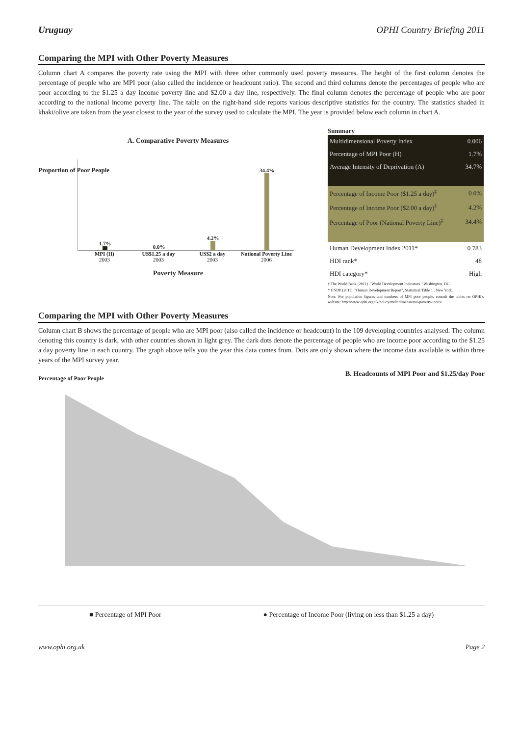Uruguay OPHI Country Briefing 2011
Comparing the MPI with Other Poverty Measures
Column chart A compares the poverty rate using the MPI with three other commonly used poverty measures. The height of the first column denotes the percentage of people who are MPI poor (also called the incidence or headcount ratio). The second and third columns denote the percentages of people who are poor according to the $1.25 a day income poverty line and $2.00 a day line, respectively. The final column denotes the percentage of people who are poor according to the national income poverty line. The table on the right-hand side reports various descriptive statistics for the country. The statistics shaded in khaki/olive are taken from the year closest to the year of the survey used to calculate the MPI. The year is provided below each column in chart A.
A. Comparative Poverty Measures
Proportion of Poor People
1.7%
0.0%
4.2%
34.4%
MPI (H)
2003
US$1.25 a day
2003
US$2 a day
2003
National Poverty Line
2006
Poverty Measure
Summary
| Multidimensional Poverty Index | 0.006 |
| Percentage of MPI Poor (H) | 1.7% |
| Average Intensity of Deprivation (A) | 34.7% |
| Percentage of Income Poor ($1.25 a day)<sup>‡</sup> | 0.0% |
| Percentage of Income Poor ($2.00 a day)<sup>‡</sup> | 4.2% |
| Percentage of Poor (National Poverty Line)<sup>‡</sup> | 34.4% |
| Human Development Index 2011* | 0.783 |
| HDI rank* | 48 |
| HDI category* | High |
‡ The World Bank (2011). "World Development Indicators." Washington, DC.
* UNDP (2011). "Human Development Report", Statistical Table 1 . New York.
Note: For population figures and numbers of MPI poor people, consult the tables on OPHI's website: http://www.ophi.org.uk/policy/multidimensional-poverty-index/.
Comparing the MPI with Other Poverty Measures
Column chart B shows the percentage of people who are MPI poor (also called the incidence or headcount) in the 109 developing countries analysed. The column denoting this country is dark, with other countries shown in light grey. The dark dots denote the percentage of people who are income poor according to the $1.25 a day poverty line in each country. The graph above tells you the year this data comes from. Dots are only shown where the income data available is within three years of the MPI survey year.
Percentage of Poor People B. Headcounts of MPI Poor and $1.25/day Poor
■ Percentage of MPI Poor ● Percentage of Income Poor (living on less than $1.25 a day)
www.ophi.org.uk Page 2